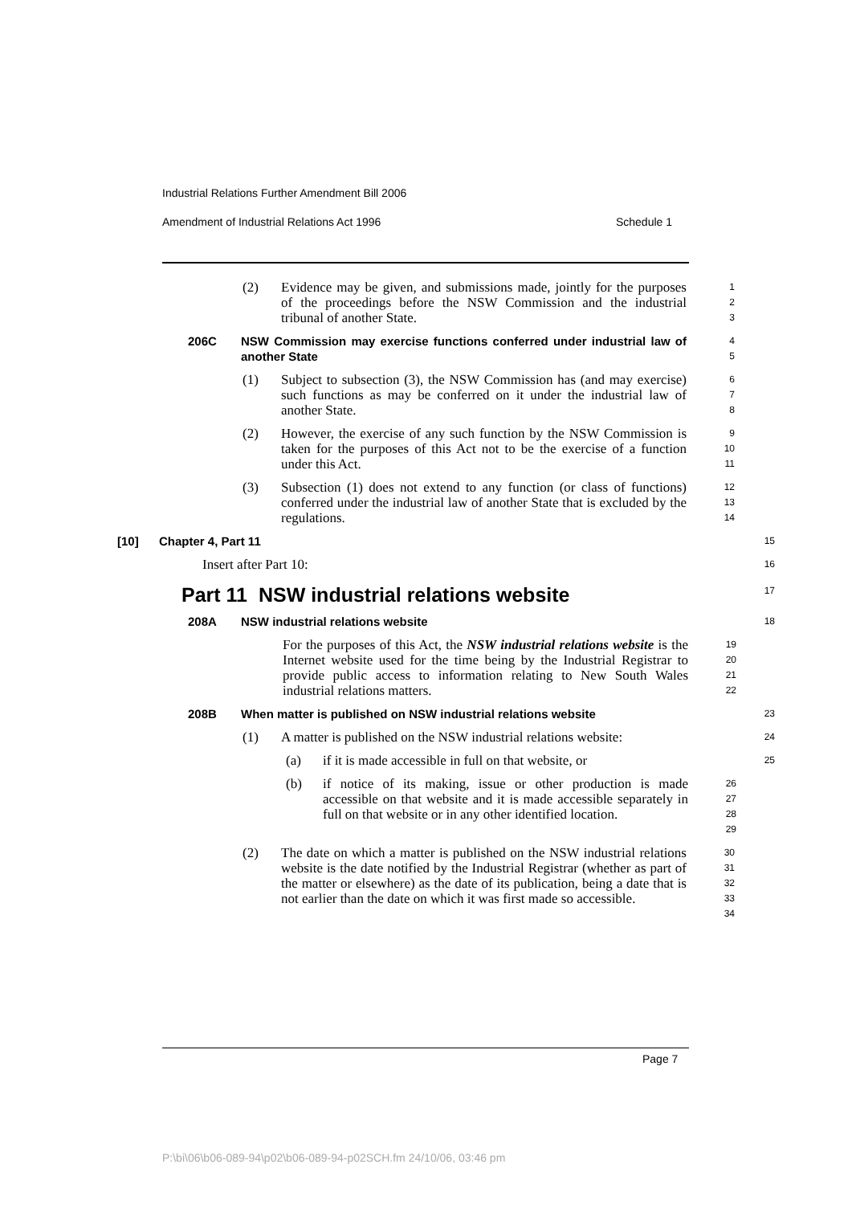Industrial Relations Further Amendment Bill 2006
Amendment of Industrial Relations Act 1996 Schedule 1
(2) Evidence may be given, and submissions made, jointly for the purposes of the proceedings before the NSW Commission and the industrial tribunal of another State. 1
2
3
206C NSW Commission may exercise functions conferred under industrial law of another State 4
5
(1) Subject to subsection (3), the NSW Commission has (and may exercise) such functions as may be conferred on it under the industrial law of another State. 6
7
8
(2) However, the exercise of any such function by the NSW Commission is taken for the purposes of this Act not to be the exercise of a function under this Act. 9
10
11
(3) Subsection (1) does not extend to any function (or class of functions) conferred under the industrial law of another State that is excluded by the regulations. 12
13
14
[10] Chapter 4, Part 11 15
Insert after Part 10: 16
Part 11 NSW industrial relations website 17
208A NSW industrial relations website 18
For the purposes of this Act, the NSW industrial relations website is the Internet website used for the time being by the Industrial Registrar to provide public access to information relating to New South Wales industrial relations matters. 19
20
21
22
208B When matter is published on NSW industrial relations website 23
(1) A matter is published on the NSW industrial relations website: 24
(a) if it is made accessible in full on that website, or 25
(b) if notice of its making, issue or other production is made accessible on that website and it is made accessible separately in full on that website or in any other identified location. 26
27
28
29
(2) The date on which a matter is published on the NSW industrial relations website is the date notified by the Industrial Registrar (whether as part of the matter or elsewhere) as the date of its publication, being a date that is not earlier than the date on which it was first made so accessible. 30
31
32
33
34
Page 7
P:\bi\06\b06-089-94\p02\b06-089-94-p02SCH.fm 24/10/06, 03:46 pm